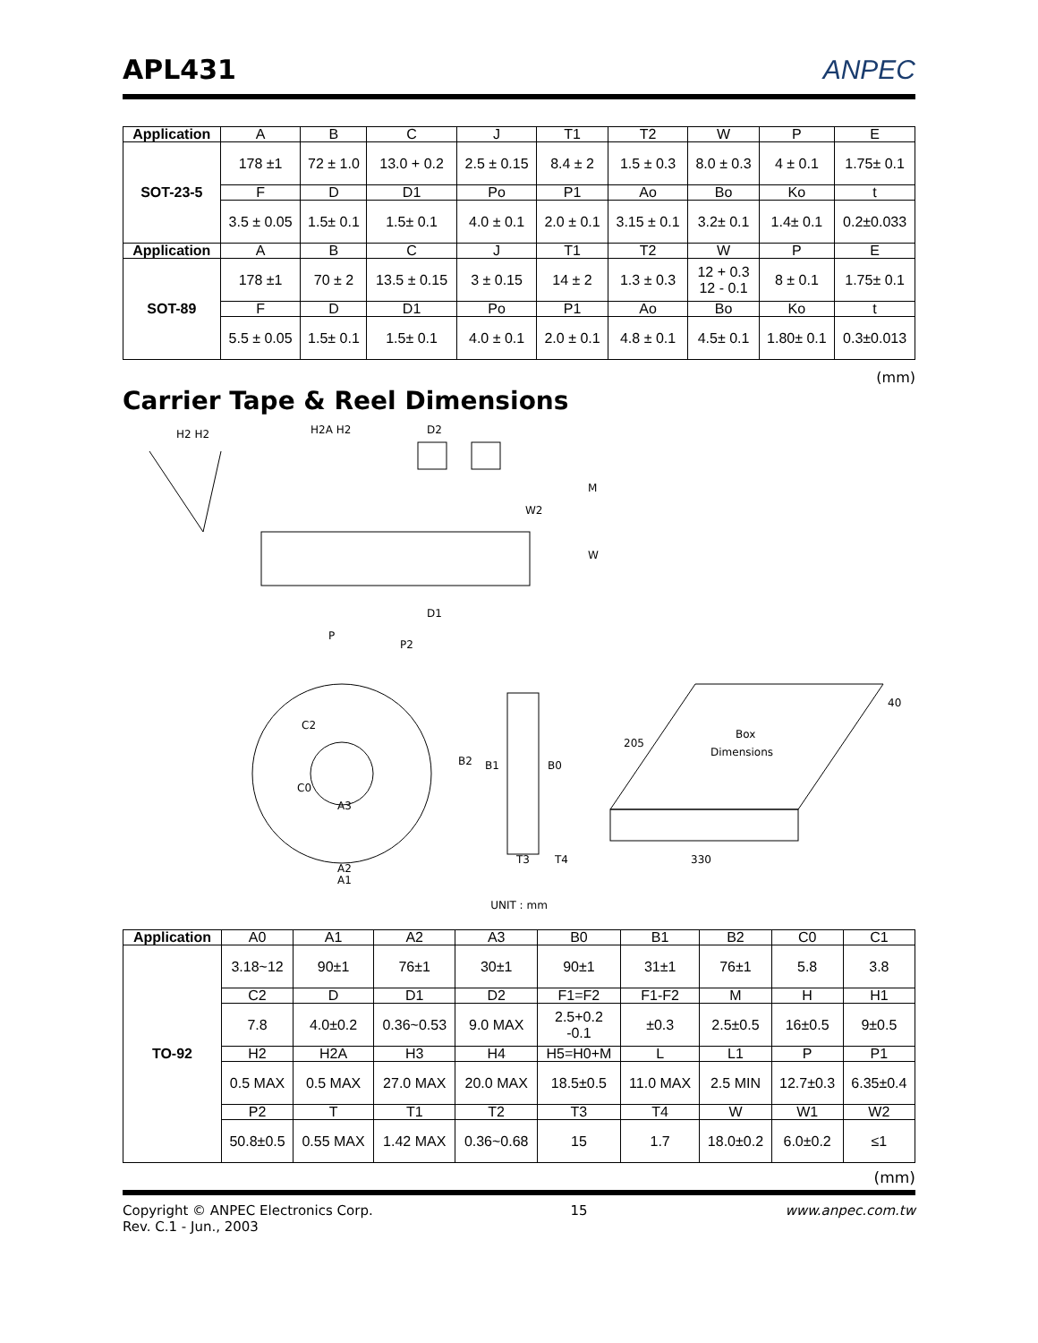APL431
ANPEC
| Application | A | B | C | J | T1 | T2 | W | P | E |
| SOT-23-5 | 178 ±1 | 72 ± 1.0 | 13.0 + 0.2 | 2.5 ± 0.15 | 8.4 ± 2 | 1.5 ± 0.3 | 8.0 ± 0.3 | 4 ± 0.1 | 1.75± 0.1 |
| | F | D | D1 | Po | P1 | Ao | Bo | Ko | t |
| | 3.5 ± 0.05 | 1.5± 0.1 | 1.5± 0.1 | 4.0 ± 0.1 | 2.0 ± 0.1 | 3.15 ± 0.1 | 3.2± 0.1 | 1.4± 0.1 | 0.2±0.033 |
| Application | A | B | C | J | T1 | T2 | W | P | E |
| SOT-89 | 178 ±1 | 70 ± 2 | 13.5 ± 0.15 | 3 ± 0.15 | 14 ± 2 | 1.3 ± 0.3 | 12 + 0.3 12 - 0.1 | 8 ± 0.1 | 1.75± 0.1 |
| | F | D | D1 | Po | P1 | Ao | Bo | Ko | t |
| | 5.5 ± 0.05 | 1.5± 0.1 | 1.5± 0.1 | 4.0 ± 0.1 | 2.0 ± 0.1 | 4.8 ± 0.1 | 4.5± 0.1 | 1.80± 0.1 | 0.3±0.013 |
(mm)
Carrier Tape & Reel Dimensions
H2 H2
H2A H2
D2
M
W2
W
D1
P2
P
A2
A1
A3
C2
C0
B2
B1
B0
T3
T4
Box
Dimensions
205
330
40
UNIT : mm
| Application | A0 | A1 | A2 | A3 | B0 | B1 | B2 | C0 | C1 |
| TO-92 | 3.18~12 | 90±1 | 76±1 | 30±1 | 90±1 | 31±1 | 76±1 | 5.8 | 3.8 |
| | C2 | D | D1 | D2 | F1=F2 | F1-F2 | M | H | H1 |
| | 7.8 | 4.0±0.2 | 0.36~0.53 | 9.0 MAX | 2.5+0.2 -0.1 | ±0.3 | 2.5±0.5 | 16±0.5 | 9±0.5 |
| | H2 | H2A | H3 | H4 | H5=H0+M | L | L1 | P | P1 |
| | 0.5 MAX | 0.5 MAX | 27.0 MAX | 20.0 MAX | 18.5±0.5 | 11.0 MAX | 2.5 MIN | 12.7±0.3 | 6.35±0.4 |
| | P2 | T | T1 | T2 | T3 | T4 | W | W1 | W2 |
| | 50.8±0.5 | 0.55 MAX | 1.42 MAX | 0.36~0.68 | 15 | 1.7 | 18.0±0.2 | 6.0±0.2 | ≤1 |
(mm)
Copyright © ANPEC Electronics Corp.
Rev. C.1 - Jun., 2003
15 www.anpec.com.tw